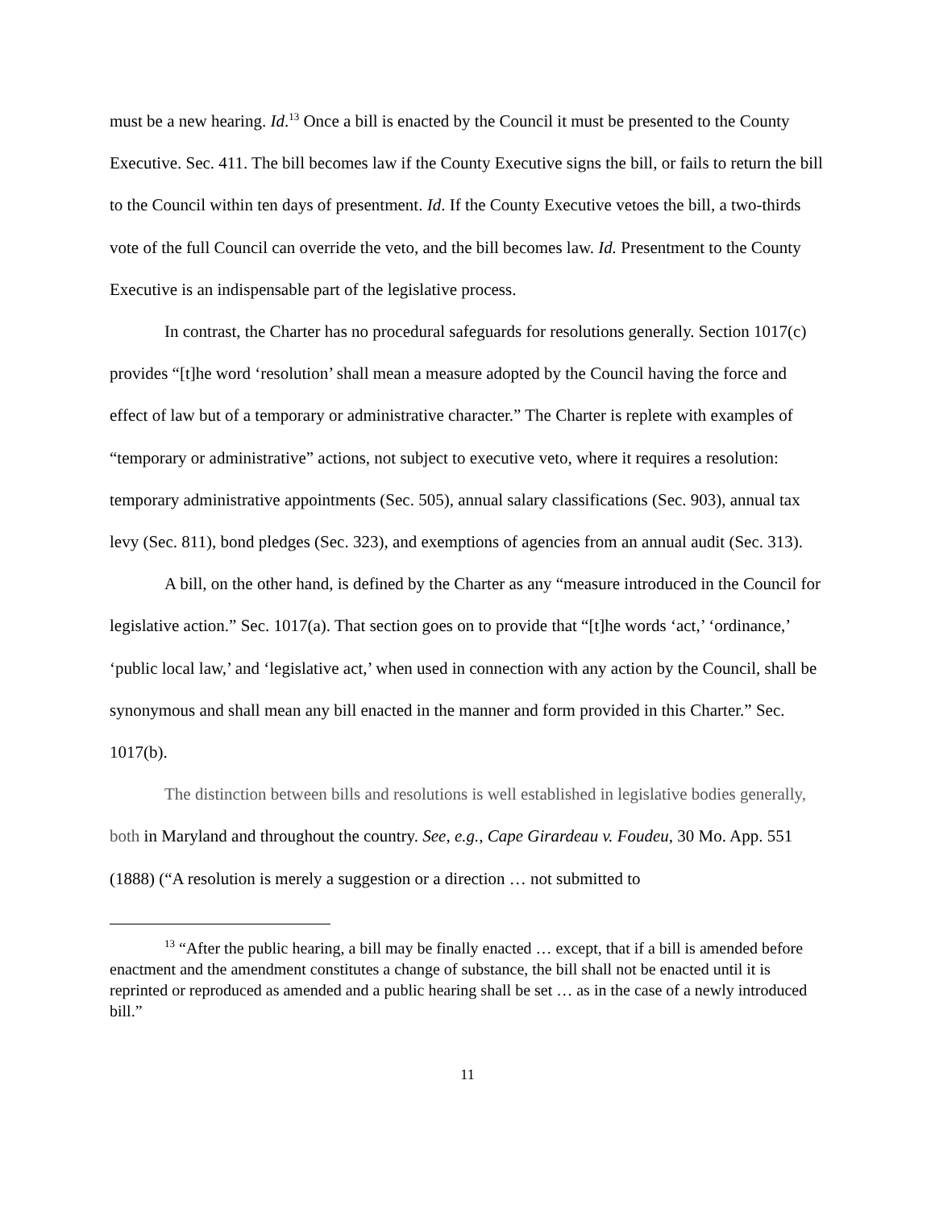must be a new hearing. Id.<sup>13</sup> Once a bill is enacted by the Council it must be presented to the County Executive. Sec. 411. The bill becomes law if the County Executive signs the bill, or fails to return the bill to the Council within ten days of presentment. Id. If the County Executive vetoes the bill, a two-thirds vote of the full Council can override the veto, and the bill becomes law. Id. Presentment to the County Executive is an indispensable part of the legislative process.
In contrast, the Charter has no procedural safeguards for resolutions generally. Section 1017(c) provides “[t]he word ‘resolution’ shall mean a measure adopted by the Council having the force and effect of law but of a temporary or administrative character.” The Charter is replete with examples of “temporary or administrative” actions, not subject to executive veto, where it requires a resolution: temporary administrative appointments (Sec. 505), annual salary classifications (Sec. 903), annual tax levy (Sec. 811), bond pledges (Sec. 323), and exemptions of agencies from an annual audit (Sec. 313).
A bill, on the other hand, is defined by the Charter as any “measure introduced in the Council for legislative action.” Sec. 1017(a). That section goes on to provide that “[t]he words ‘act,’ ‘ordinance,’ ‘public local law,’ and ‘legislative act,’ when used in connection with any action by the Council, shall be synonymous and shall mean any bill enacted in the manner and form provided in this Charter.” Sec. 1017(b).
The distinction between bills and resolutions is well established in legislative bodies generally, both in Maryland and throughout the country. See, e.g., Cape Girardeau v. Foudeu, 30 Mo. App. 551 (1888) (“A resolution is merely a suggestion or a direction … not submitted to
<sup>13</sup> “After the public hearing, a bill may be finally enacted … except, that if a bill is amended before enactment and the amendment constitutes a change of substance, the bill shall not be enacted until it is reprinted or reproduced as amended and a public hearing shall be set … as in the case of a newly introduced bill.”
11